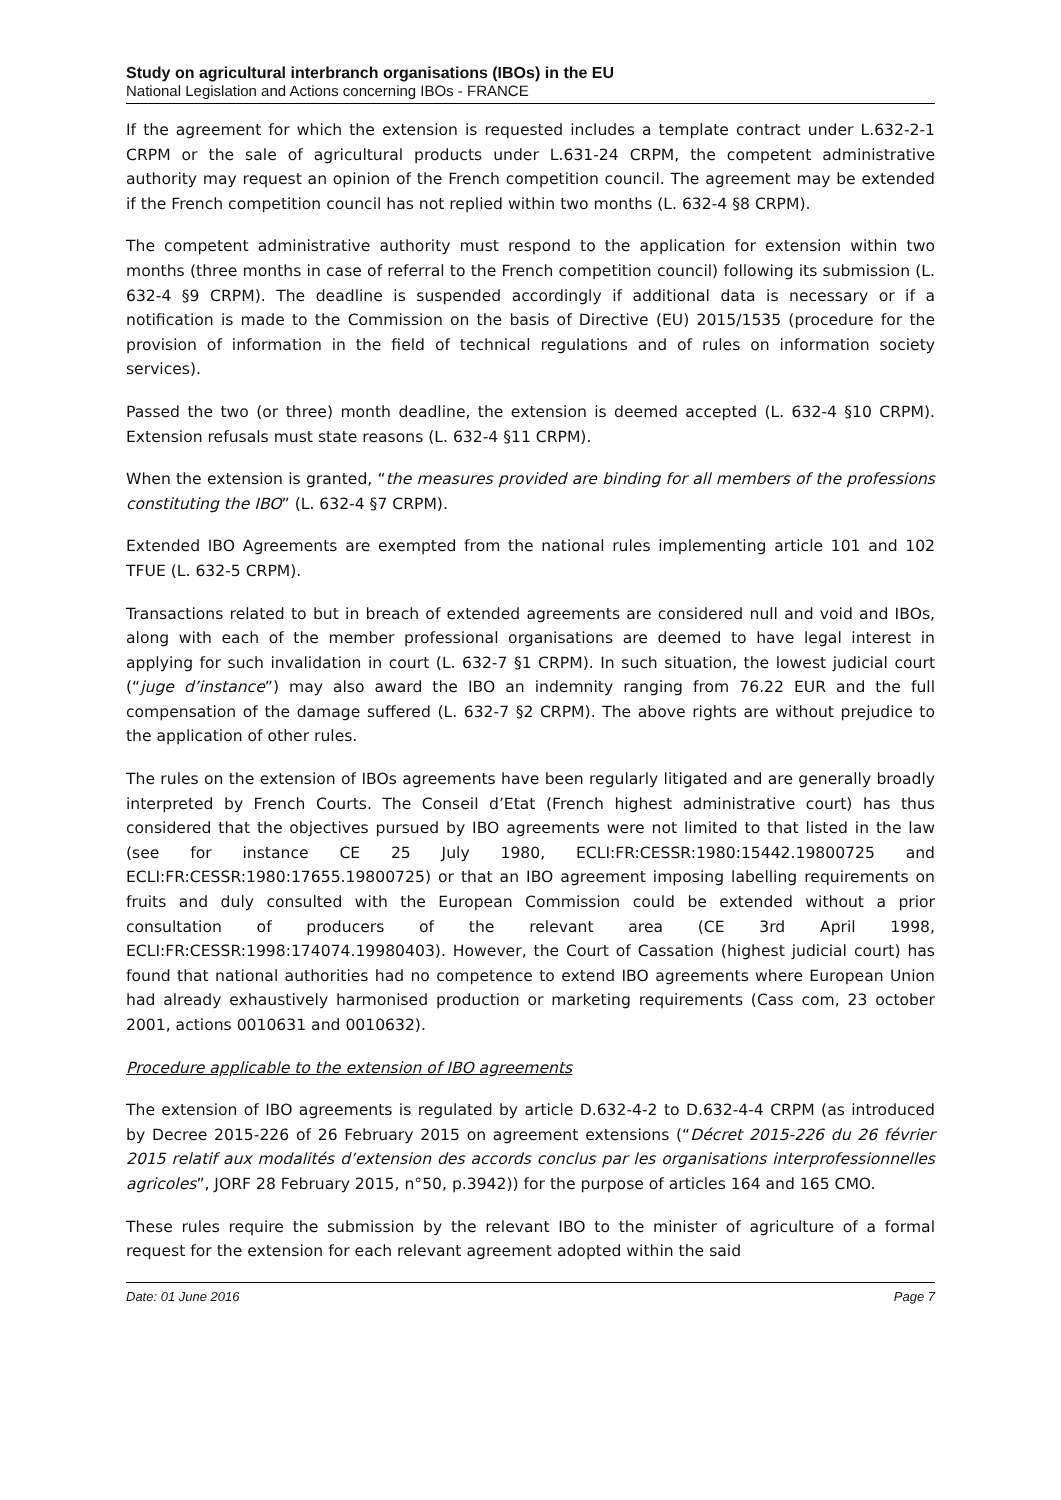Study on agricultural interbranch organisations (IBOs) in the EU
National Legislation and Actions concerning IBOs - FRANCE
If the agreement for which the extension is requested includes a template contract under L.632-2-1 CRPM or the sale of agricultural products under L.631-24 CRPM, the competent administrative authority may request an opinion of the French competition council. The agreement may be extended if the French competition council has not replied within two months (L. 632-4 §8 CRPM).
The competent administrative authority must respond to the application for extension within two months (three months in case of referral to the French competition council) following its submission (L. 632-4 §9 CRPM). The deadline is suspended accordingly if additional data is necessary or if a notification is made to the Commission on the basis of Directive (EU) 2015/1535 (procedure for the provision of information in the field of technical regulations and of rules on information society services).
Passed the two (or three) month deadline, the extension is deemed accepted (L. 632-4 §10 CRPM). Extension refusals must state reasons (L. 632-4 §11 CRPM).
When the extension is granted, “the measures provided are binding for all members of the professions constituting the IBO” (L. 632-4 §7 CRPM).
Extended IBO Agreements are exempted from the national rules implementing article 101 and 102 TFUE (L. 632-5 CRPM).
Transactions related to but in breach of extended agreements are considered null and void and IBOs, along with each of the member professional organisations are deemed to have legal interest in applying for such invalidation in court (L. 632-7 §1 CRPM). In such situation, the lowest judicial court (“juge d’instance”) may also award the IBO an indemnity ranging from 76.22 EUR and the full compensation of the damage suffered (L. 632-7 §2 CRPM). The above rights are without prejudice to the application of other rules.
The rules on the extension of IBOs agreements have been regularly litigated and are generally broadly interpreted by French Courts. The Conseil d’Etat (French highest administrative court) has thus considered that the objectives pursued by IBO agreements were not limited to that listed in the law (see for instance CE 25 July 1980, ECLI:FR:CESSR:1980:15442.19800725 and ECLI:FR:CESSR:1980:17655.19800725) or that an IBO agreement imposing labelling requirements on fruits and duly consulted with the European Commission could be extended without a prior consultation of producers of the relevant area (CE 3rd April 1998, ECLI:FR:CESSR:1998:174074.19980403). However, the Court of Cassation (highest judicial court) has found that national authorities had no competence to extend IBO agreements where European Union had already exhaustively harmonised production or marketing requirements (Cass com, 23 october 2001, actions 0010631 and 0010632).
Procedure applicable to the extension of IBO agreements
The extension of IBO agreements is regulated by article D.632-4-2 to D.632-4-4 CRPM (as introduced by Decree 2015-226 of 26 February 2015 on agreement extensions (“Décret 2015-226 du 26 février 2015 relatif aux modalités d’extension des accords conclus par les organisations interprofessionnelles agricoles”, JORF 28 February 2015, n°50, p.3942)) for the purpose of articles 164 and 165 CMO.
These rules require the submission by the relevant IBO to the minister of agriculture of a formal request for the extension for each relevant agreement adopted within the said
Date: 01 June 2016 Page 7